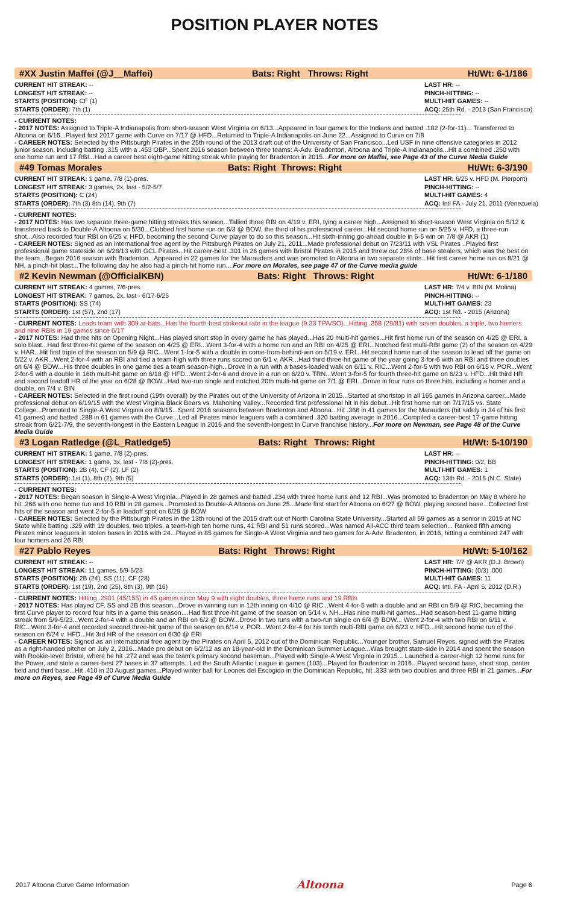POSITION PLAYER NOTES
#XX Justin Maffei (@J__Maffei) Bats: Right Throws: Right Ht/Wt: 6-1/186
CURRENT HIT STREAK: --
LONGEST HIT STREAK: --
STARTS (POSITION): CF (1)
STARTS (ORDER): 7th (1)
LAST HR: --
PINCH-HITTING: --
MULTI-HIT GAMES: --
ACQ: 25th Rd. - 2013 (San Francisco)
- CURRENT NOTES:
- 2017 NOTES: Assigned to Triple-A Indianapolis from short-season West Virginia on 6/13...Appeared in four games for the Indians and batted .182 (2-for-11)... Transferred to Altoona on 6/16...Played first 2017 game with Curve on 7/17 @ HFD...Returned to Triple-A Indianapolis on June 22...Assigned to Curve on 7/8
- CAREER NOTES: Selected by the Pittsburgh Pirates in the 25th round of the 2013 draft out of the University of San Francisco...Led USF in nine offensive categories in 2012 junior season, including batting .315 with a .453 OBP...Spent 2016 season between three teams: A-Adv. Bradenton, Altoona and Triple-A Indianapolis...Hit a combined .250 with one home run and 17 RBI...Had a career best eight-game hitting streak while playing for Bradenton in 2015...For more on Maffei, see Page 43 of the Curve Media Guide
#49 Tomas Morales Bats: Right Throws: Right Ht/Wt: 6-3/190
CURRENT HIT STREAK: 1 game, 7/8 (1)-pres.
LONGEST HIT STREAK: 3 games, 2x, last - 5/2-5/7
STARTS (POSITION): C (24)
STARTS (ORDER): 7th (3) 8th (14), 9th (7)
LAST HR: 6/25 v. HFD (M. Pierpont)
PINCH-HITTING: --
MULTI-HIT GAMES: 4
ACQ: Intl FA - July 21, 2011 (Venezuela)
- CURRENT NOTES:
- 2017 NOTES: Has two separate three-game hitting streaks this season...Tallied three RBI on 4/19 v. ERI, tying a career high...Assigned to short-season West Virginia on 5/12 & transferred back to Double-A Altoona on 5/30...Clubbed first home run on 6/3 @ BOW, the third of his professional career...Hit second home run on 6/25 v. HFD, a three-run shot...Also recorded four RBI on 6/25 v. HFD, becoming the second Curve player to do so this season...Hit sixth-inning go-ahead double in 6-5 win on 7/8 @ AKR (1)
- CAREER NOTES: Signed as an international free agent by the Pittsburgh Pirates on July 21, 2011...Made professional debut on 7/23/11 with VSL Pirates ..Played first professional game stateside on 6/28/13 with GCL Pirates...Hit career-best .301 in 26 games with Bristol Pirates in 2015 and threw out 28% of base stealers, which was the best on the team...Began 2016 season with Bradenton...Appeared in 22 games for the Marauders and was promoted to Altoona in two separate stints...Hit first career home run on 8/21 @ NH, a pinch-hit blast...The following day he also had a pinch-hit home run....For more on Morales, see page 47 of the Curve media guide
#2 Kevin Newman (@OfficialKBN) Bats: Right Throws: Right Ht/Wt: 6-1/180
CURRENT HIT STREAK: 4 games, 7/6-pres.
LONGEST HIT STREAK: 7 games, 2x, last - 6/17-6/25
STARTS (POSITION): SS (74)
STARTS (ORDER): 1st (57), 2nd (17)
LAST HR: 7/4 v. BIN (M. Molina)
PINCH-HITTING: --
MULTI-HIT GAMES: 23
ACQ: 1st Rd. - 2015 (Arizona)
- CURRENT NOTES: Leads team with 309 at-bats...Has the fourth-best strikeout rate in the league (9.33 TPA/SO)...Hitting .358 (29/81) with seven doubles, a triple, two homers and nine RBIs in 19 games since 6/17
- 2017 NOTES: Had three hits on Opening Night...Has played short stop in every game he has played...Has 20 multi-hit games...Hit first home run of the season on 4/25 @ ERI, a solo blast...Had first three-hit game of the season on 4/25 @ ERI...Went 3-for-4 with a home run and an RBI on 4/25 @ ERI...Notched first multi-RBI game (2) of the season on 4/29 v. HAR...Hit first triple of the season on 5/9 @ RIC...Went 1-for-5 with a double in come-from-behind-win on 5/19 v. ERI...Hit second home run of the season to lead off the game on 5/22 v. AKR...Went 2-for-4 with an RBI and tied a team-high with three runs scored on 6/1 v. AKR...Had third three-hit game of the year going 3-for-6 with an RBI and three doubles on 6/4 @ BOW...His three doubles in one game ties a team season-high...Drove in a run with a bases-loaded walk on 6/11 v. RIC...Went 2-for-5 with two RBI on 6/15 v. POR...Went 2-for-5 with a double in 16th multi-hit game on 6/18 @ HFD...Went 2-for-6 and drove in a run on 6/20 v. TRN...Went 3-for-5 for fourth three-hit game on 6/23 v. HFD...Hit third HR and second leadoff HR of the year on 6/28 @ BOW...Had two-run single and notched 20th multi-hit game on 7/1 @ ERI...Drove in four runs on three hits, including a homer and a double, on 7/4 v. BIN
- CAREER NOTES: Selected in the first round (19th overall) by the Pirates out of the University of Arizona in 2015...Started at shortstop in all 165 games in Arizona career...Made professional debut on 6/19/15 with the West Virginia Black Bears vs. Mahoning Valley...Recorded first professional hit in his debut...Hit first home run on 7/17/15 vs. State College...Promoted to Single-A West Virginia on 8/9/15...Spent 2016 seasons between Bradenton and Altoona...Hit .366 in 41 games for the Marauders (hit safely in 34 of his first 41 games) and batted .288 in 61 games with the Curve...Led all Pirates minor leaguers with a combined .320 batting average in 2016...Compiled a career-best 17-game hitting streak from 6/21-7/9, the seventh-longest in the Eastern League in 2016 and the seventh-longest in Curve franchise history...For more on Newman, see Page 48 of the Curve Media Guide
#3 Logan Ratledge (@L_Ratledge5) Bats: Right Throws: Right Ht/Wt: 5-10/190
CURRENT HIT STREAK: 1 game, 7/8 (2)-pres.
LONGEST HIT STREAK: 1 game, 3x, last - 7/8 (2)-pres.
STARTS (POSITION): 2B (4), CF (2), LF (2)
STARTS (ORDER): 1st (1), 8th (2), 9th (5)
LAST HR: --
PINCH-HITTING: 0/2, BB
MULTI-HIT GAMES: 1
ACQ: 13th Rd. - 2015 (N.C. State)
- CURRENT NOTES:
- 2017 NOTES: Began season in Single-A West Virginia...Played in 28 games and batted .234 with three home runs and 12 RBI...Was promoted to Bradenton on May 8 where he hit .266 with one home run and 10 RBI in 28 games...Promoted to Double-A Altoona on June 25...Made first start for Altoona on 6/27 @ BOW, playing second base...Collected first hits of the season and went 2-for-5 in leadoff spot on 6/29 @ BOW
- CAREER NOTES: Selected by the Pittsburgh Pirates in the 13th round of the 2015 draft out of North Carolina State University...Started all 59 games as a senior in 2015 at NC State while batting .329 with 19 doubles, two triples, a team-high ten home runs, 41 RBI and 51 runs scored...Was named All-ACC third team selection... Ranked fifth among Pirates minor leaguers in stolen bases in 2016 with 24...Played in 85 games for Single-A West Virginia and two games for A-Adv. Bradenton, in 2016, hitting a combined 247 with four homers and 26 RBI
#27 Pablo Reyes Bats: Right Throws: Right Ht/Wt: 5-10/162
CURRENT HIT STREAK: --
LONGEST HIT STREAK: 11 games, 5/9-5/23
STARTS (POSITION): 2B (24), SS (11), CF (28)
STARTS (ORDER): 1st (19), 2nd (25), 8th (3), 9th (16)
LAST HR: 7/7 @ AKR (D.J. Brown)
PINCH-HITTING: (0/3) .000
MULTI-HIT GAMES: 11
ACQ: Intl. FA - April 5, 2012 (D.R.)
- CURRENT NOTES: Hitting .2901 (45/155) in 45 games since May 9 with eight doubles, three home runs and 19 RBIs
- 2017 NOTES: Has played CF, SS and 2B this season...Drove in winning run in 12th inning on 4/10 @ RIC...Went 4-for-5 with a double and an RBI on 5/9 @ RIC, becoming the first Curve player to record four hits in a game this season....Had first three-hit game of the season on 5/14 v. NH...Has nine multi-hit games...Had season-best 11-game hitting streak from 5/9-5/23...Went 2-for-4 with a double and an RBI on 6/2 @ BOW...Drove in two runs with a two-run single on 6/4 @ BOW... Went 2-for-4 with two RBI on 6/11 v. RIC...Went 3-for-4 and recorded second three-hit game of the season on 6/14 v. POR...Went 2-for-4 for his tenth multi-RBI game on 6/23 v. HFD...Hit second home run of the season on 6/24 v. HFD...Hit 3rd HR of the season on 6/30 @ ERI
- CAREER NOTES: Signed as an international free agent by the Pirates on April 5, 2012 out of the Dominican Republic...Younger brother, Samuel Reyes, signed with the Pirates as a right-handed pitcher on July 2, 2016...Made pro debut on 6/2/12 as an 18-year-old in the Dominican Summer League...Was brought state-side in 2014 and spent the season with Rookie-level Bristol, where he hit .272 and was the team's primary second baseman...Played with Single-A West Virginia in 2015... Launched a career-high 12 home runs for the Power, and stole a career-best 27 bases in 37 attempts...Led the South Atlantic League in games (103)...Played for Bradenton in 2016...Played second base, short stop, center field and third base...Hit .410 in 20 August games...Played winter ball for Leones del Escogido in the Dominican Republic, hit .333 with two doubles and three RBI in 21 games...For more on Reyes, see Page 49 of Curve Media Guide
2017 Altoona Curve Game Information Altoona Page 6